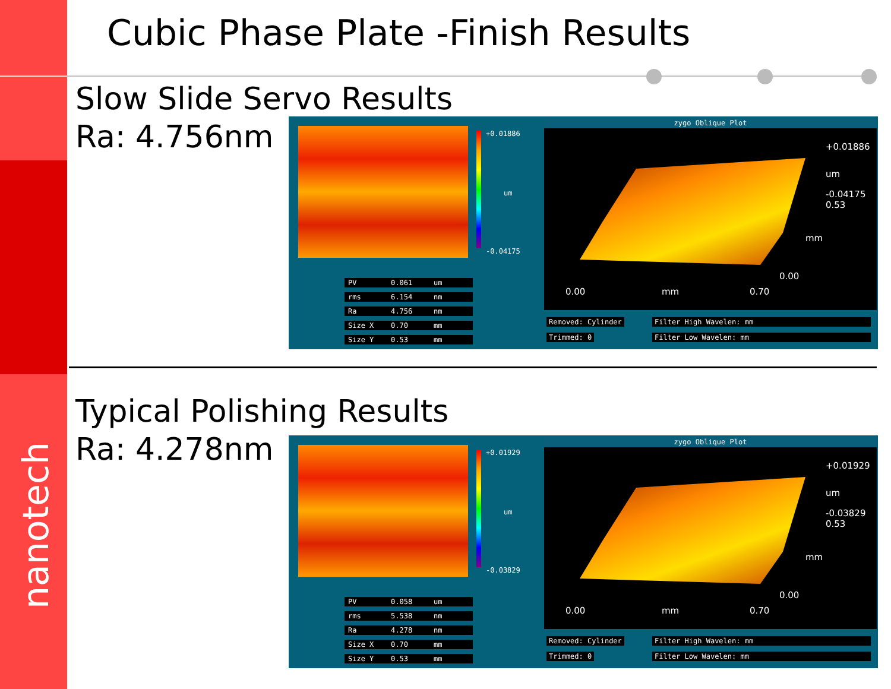nanotech
Cubic Phase Plate -Finish Results
Slow Slide Servo Results
Ra: 4.756nm
+0.01886
um
-0.04175
| PV | 0.061 | um |
| rms | 6.154 | nm |
| Ra | 4.756 | nm |
| Size X | 0.70 | mm |
| Size Y | 0.53 | mm |
zygo Oblique Plot
+0.01886
um
-0.04175
0.53
mm
0.00
0.00 mm 0.70
Removed: Cylinder Filter High Wavelen: mm
Trimmed: 0 Filter Low Wavelen: mm
Typical Polishing Results
Ra: 4.278nm
+0.01929
um
-0.03829
| PV | 0.058 | um |
| rms | 5.538 | nm |
| Ra | 4.278 | nm |
| Size X | 0.70 | mm |
| Size Y | 0.53 | mm |
zygo Oblique Plot
+0.01929
um
-0.03829
0.53
mm
0.00
0.00 mm 0.70
Removed: Cylinder Filter High Wavelen: mm
Trimmed: 0 Filter Low Wavelen: mm